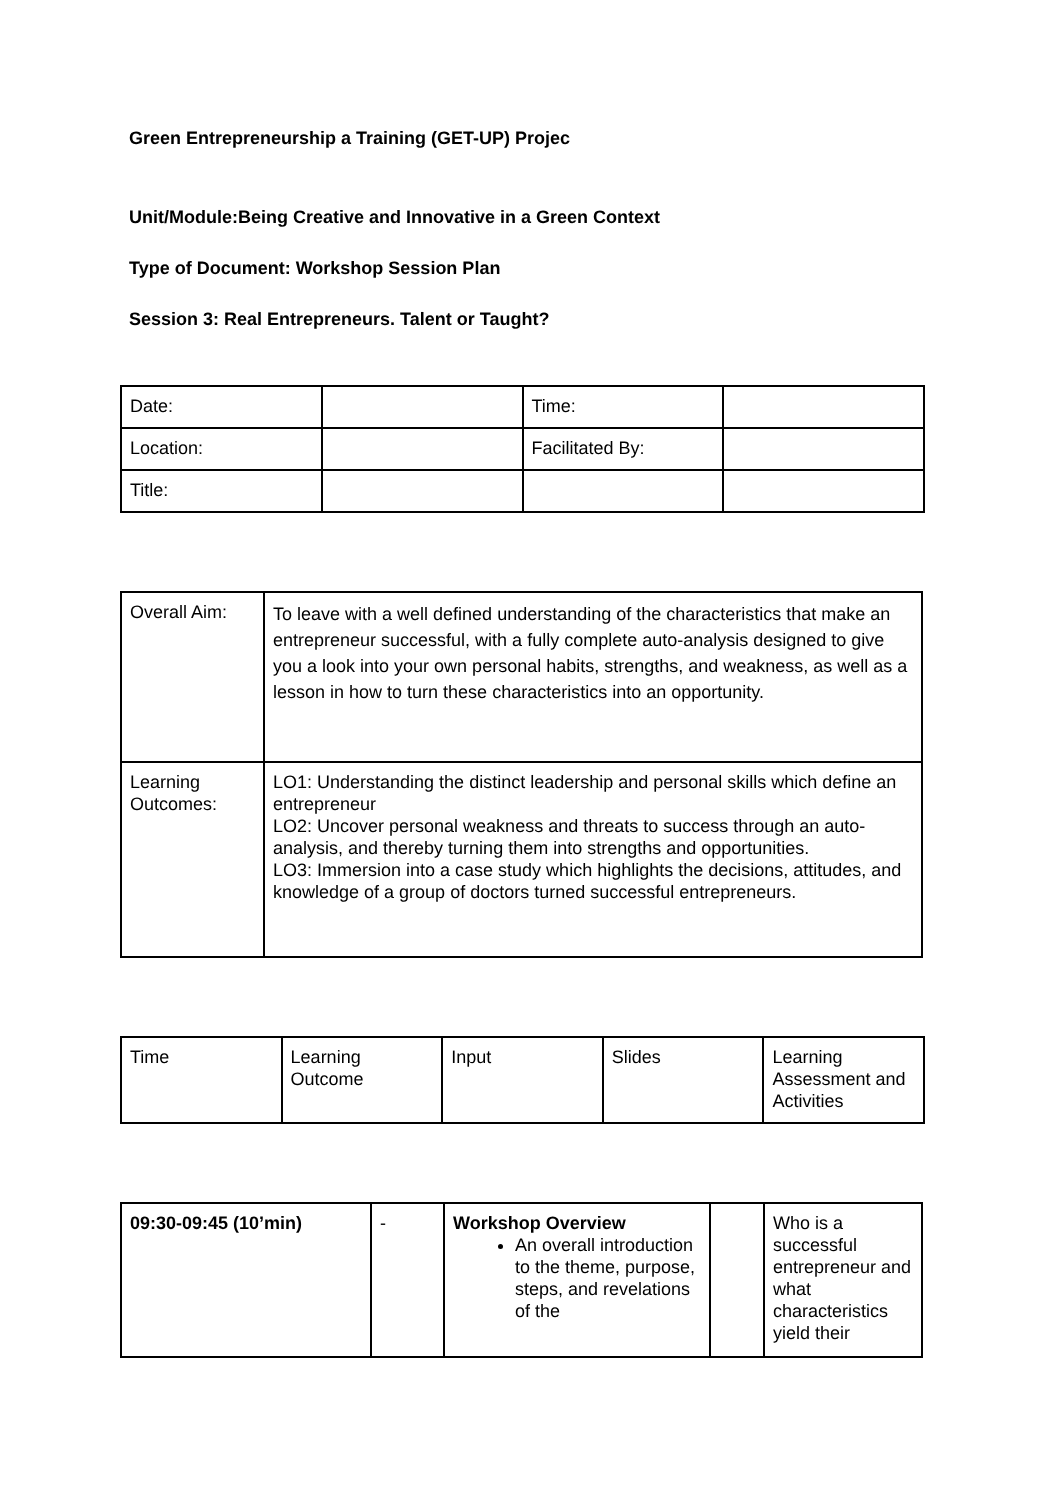Green Entrepreneurship a Training (GET-UP) Projec
Unit/Module:Being Creative and Innovative in a Green Context
Type of Document: Workshop Session Plan
Session 3: Real Entrepreneurs. Talent or Taught?
| Date: | | Time: | |
| Location: | | Facilitated By: | |
| Title: | | | |
| Overall Aim: | To leave with a well defined understanding of the characteristics that make an entrepreneur successful, with a fully complete auto-analysis designed to give you a look into your own personal habits, strengths, and weakness, as well as a lesson in how to turn these characteristics into an opportunity. |
| Learning Outcomes: | LO1: Understanding the distinct leadership and personal skills which define an entrepreneur LO2: Uncover personal weakness and threats to success through an auto-analysis, and thereby turning them into strengths and opportunities. LO3: Immersion into a case study which highlights the decisions, attitudes, and knowledge of a group of doctors turned successful entrepreneurs. |
| Time | Learning Outcome | Input | Slides | Learning Assessment and Activities |
| 09:30-09:45 (10’min) | - | Workshop Overview An overall introduction to the theme, purpose, steps, and revelations of the | | Who is a successful entrepreneur and what characteristics yield their |